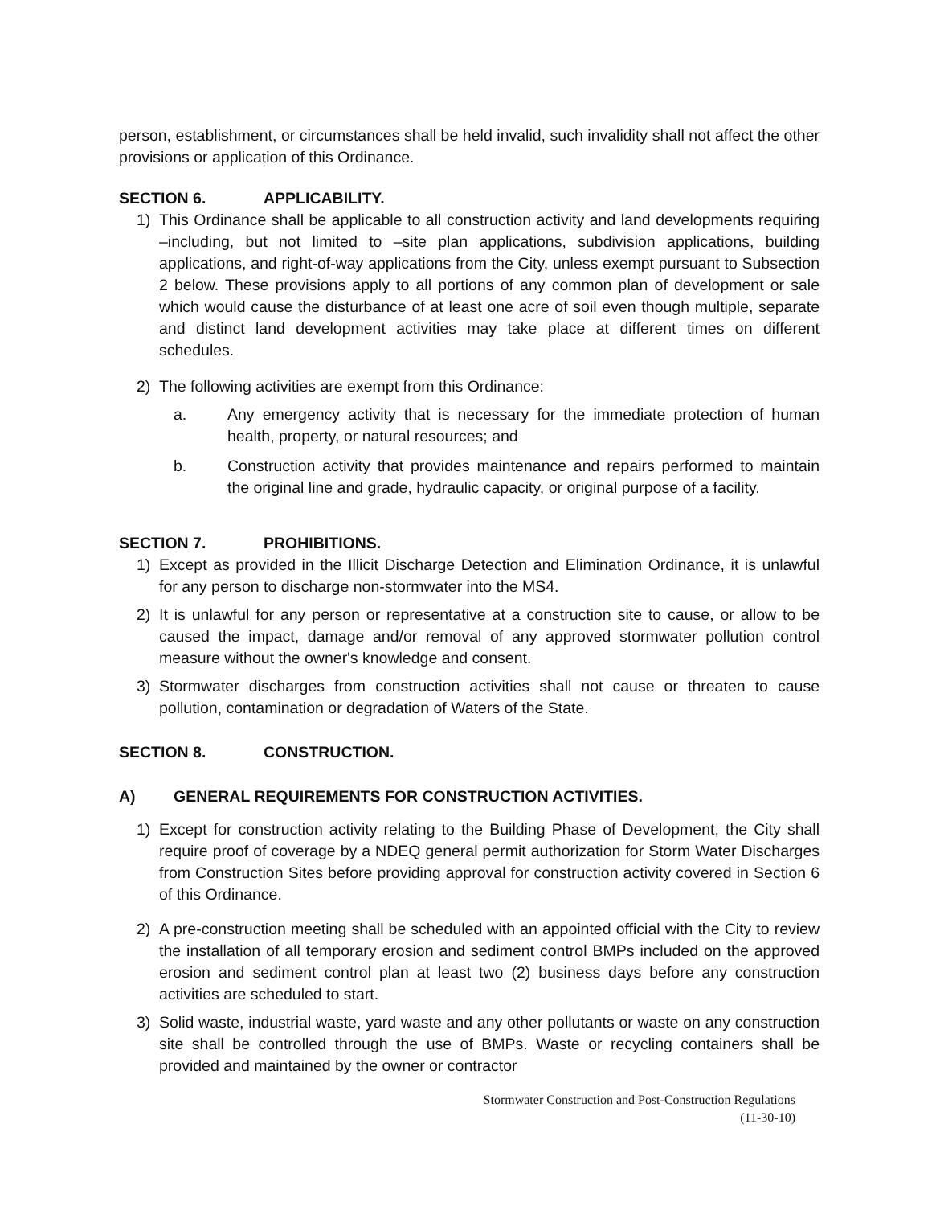person, establishment, or circumstances shall be held invalid, such invalidity shall not affect the other provisions or application of this Ordinance.
SECTION 6. APPLICABILITY.
1) This Ordinance shall be applicable to all construction activity and land developments requiring –including, but not limited to –site plan applications, subdivision applications, building applications, and right-of-way applications from the City, unless exempt pursuant to Subsection 2 below. These provisions apply to all portions of any common plan of development or sale which would cause the disturbance of at least one acre of soil even though multiple, separate and distinct land development activities may take place at different times on different schedules.
2) The following activities are exempt from this Ordinance:
a. Any emergency activity that is necessary for the immediate protection of human health, property, or natural resources; and
b. Construction activity that provides maintenance and repairs performed to maintain the original line and grade, hydraulic capacity, or original purpose of a facility.
SECTION 7. PROHIBITIONS.
1) Except as provided in the Illicit Discharge Detection and Elimination Ordinance, it is unlawful for any person to discharge non-stormwater into the MS4.
2) It is unlawful for any person or representative at a construction site to cause, or allow to be caused the impact, damage and/or removal of any approved stormwater pollution control measure without the owner's knowledge and consent.
3) Stormwater discharges from construction activities shall not cause or threaten to cause pollution, contamination or degradation of Waters of the State.
SECTION 8. CONSTRUCTION.
A) GENERAL REQUIREMENTS FOR CONSTRUCTION ACTIVITIES.
1) Except for construction activity relating to the Building Phase of Development, the City shall require proof of coverage by a NDEQ general permit authorization for Storm Water Discharges from Construction Sites before providing approval for construction activity covered in Section 6 of this Ordinance.
2) A pre-construction meeting shall be scheduled with an appointed official with the City to review the installation of all temporary erosion and sediment control BMPs included on the approved erosion and sediment control plan at least two (2) business days before any construction activities are scheduled to start.
3) Solid waste, industrial waste, yard waste and any other pollutants or waste on any construction site shall be controlled through the use of BMPs. Waste or recycling containers shall be provided and maintained by the owner or contractor
Stormwater Construction and Post-Construction Regulations
(11-30-10)